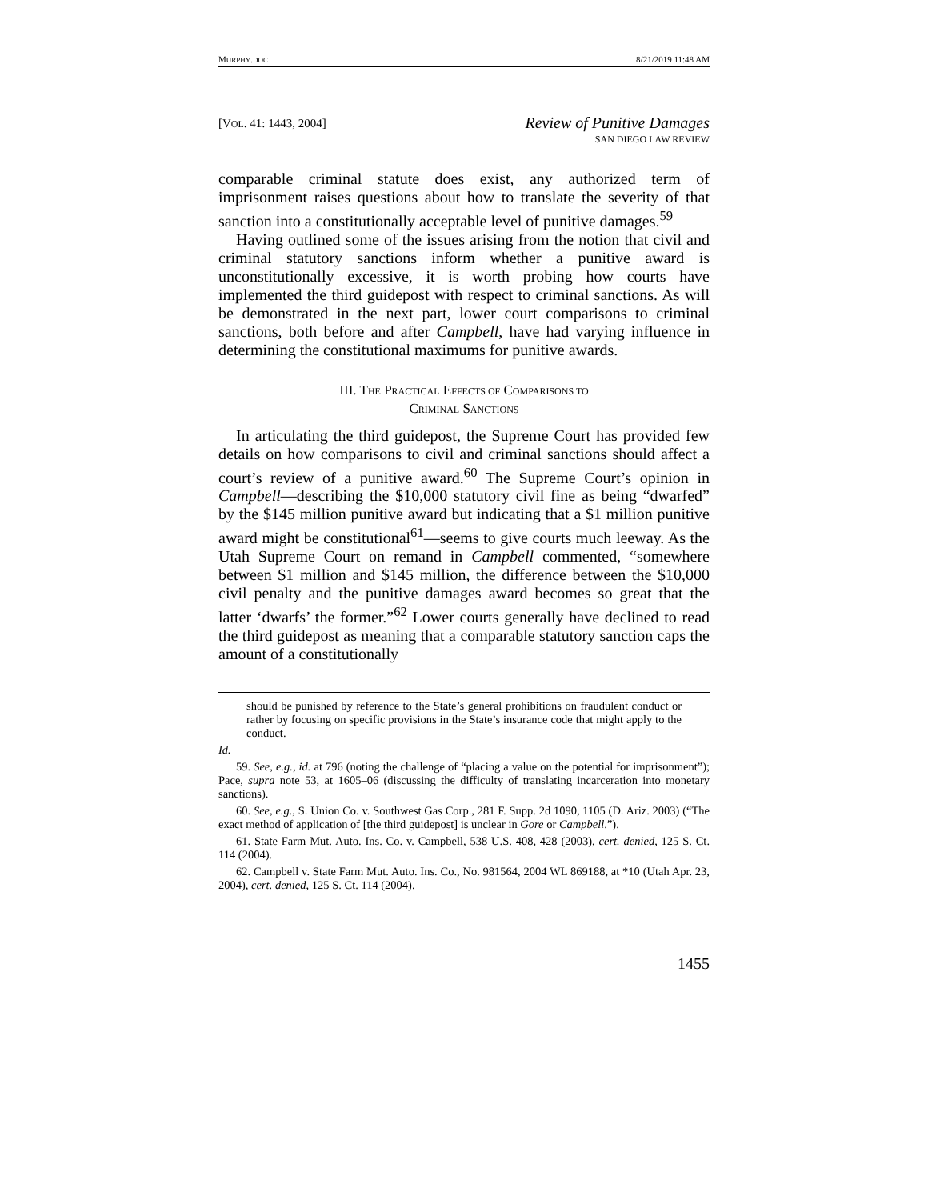MURPHY.DOC 8/21/2019 11:48 AM
[VOL. 41: 1443, 2004]
Review of Punitive Damages
SAN DIEGO LAW REVIEW
comparable criminal statute does exist, any authorized term of imprisonment raises questions about how to translate the severity of that sanction into a constitutionally acceptable level of punitive damages.<sup>59</sup>
Having outlined some of the issues arising from the notion that civil and criminal statutory sanctions inform whether a punitive award is unconstitutionally excessive, it is worth probing how courts have implemented the third guidepost with respect to criminal sanctions. As will be demonstrated in the next part, lower court comparisons to criminal sanctions, both before and after Campbell, have had varying influence in determining the constitutional maximums for punitive awards.
III. THE PRACTICAL EFFECTS OF COMPARISONS TO
CRIMINAL SANCTIONS
In articulating the third guidepost, the Supreme Court has provided few details on how comparisons to civil and criminal sanctions should affect a court’s review of a punitive award.<sup>60</sup> The Supreme Court’s opinion in Campbell—describing the $10,000 statutory civil fine as being “dwarfed” by the $145 million punitive award but indicating that a $1 million punitive award might be constitutional<sup>61</sup>—seems to give courts much leeway. As the Utah Supreme Court on remand in Campbell commented, “somewhere between $1 million and $145 million, the difference between the $10,000 civil penalty and the punitive damages award becomes so great that the latter ‘dwarfs’ the former.”<sup>62</sup> Lower courts generally have declined to read the third guidepost as meaning that a comparable statutory sanction caps the amount of a constitutionally
should be punished by reference to the State’s general prohibitions on fraudulent conduct or rather by focusing on specific provisions in the State’s insurance code that might apply to the conduct.
Id.
59. See, e.g., id. at 796 (noting the challenge of “placing a value on the potential for imprisonment”); Pace, supra note 53, at 1605–06 (discussing the difficulty of translating incarceration into monetary sanctions).
60. See, e.g., S. Union Co. v. Southwest Gas Corp., 281 F. Supp. 2d 1090, 1105 (D. Ariz. 2003) (“The exact method of application of [the third guidepost] is unclear in Gore or Campbell.”).
61. State Farm Mut. Auto. Ins. Co. v. Campbell, 538 U.S. 408, 428 (2003), cert. denied, 125 S. Ct. 114 (2004).
62. Campbell v. State Farm Mut. Auto. Ins. Co., No. 981564, 2004 WL 869188, at *10 (Utah Apr. 23, 2004), cert. denied, 125 S. Ct. 114 (2004).
1455